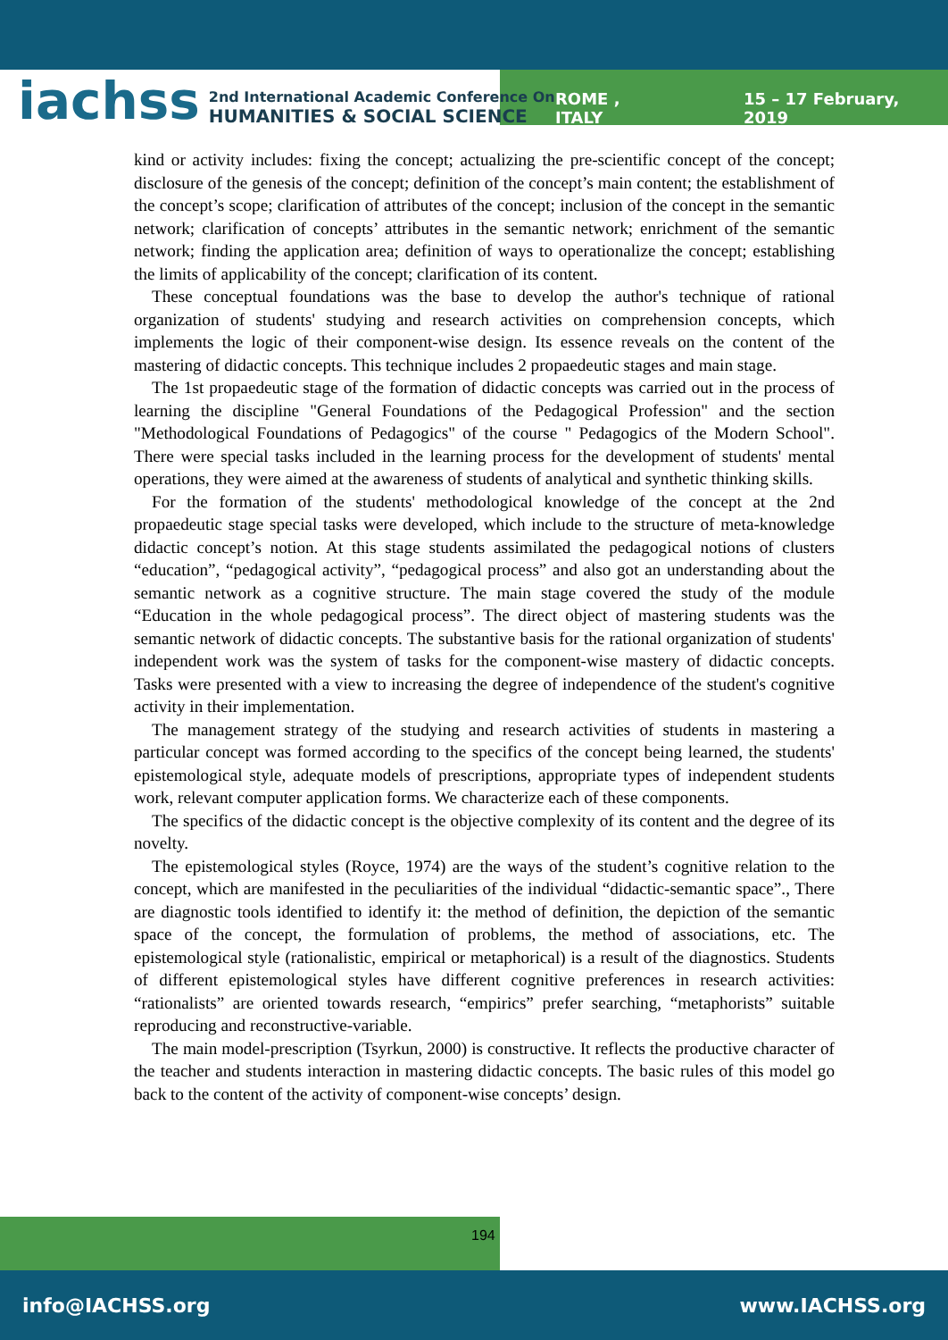iachss
2nd International Academic Conference On
HUMANITIES & SOCIAL SCIENCE
ROME , ITALY 15 – 17 February, 2019
kind or activity includes: fixing the concept; actualizing the pre-scientific concept of the concept; disclosure of the genesis of the concept; definition of the concept’s main content; the establishment of the concept’s scope; clarification of attributes of the concept; inclusion of the concept in the semantic network; clarification of concepts’ attributes in the semantic network; enrichment of the semantic network; finding the application area; definition of ways to operationalize the concept; establishing the limits of applicability of the concept; clarification of its content.
These conceptual foundations was the base to develop the author's technique of rational organization of students' studying and research activities on comprehension concepts, which implements the logic of their component-wise design. Its essence reveals on the content of the mastering of didactic concepts. This technique includes 2 propaedeutic stages and main stage.
The 1st propaedeutic stage of the formation of didactic concepts was carried out in the process of learning the discipline "General Foundations of the Pedagogical Profession" and the section "Methodological Foundations of Pedagogics" of the course " Pedagogics of the Modern School". There were special tasks included in the learning process for the development of students' mental operations, they were aimed at the awareness of students of analytical and synthetic thinking skills.
For the formation of the students' methodological knowledge of the concept at the 2nd propaedeutic stage special tasks were developed, which include to the structure of meta-knowledge didactic concept’s notion. At this stage students assimilated the pedagogical notions of clusters “education”, “pedagogical activity”, “pedagogical process” and also got an understanding about the semantic network as a cognitive structure. The main stage covered the study of the module “Education in the whole pedagogical process”. The direct object of mastering students was the semantic network of didactic concepts. The substantive basis for the rational organization of students' independent work was the system of tasks for the component-wise mastery of didactic concepts. Tasks were presented with a view to increasing the degree of independence of the student's cognitive activity in their implementation.
The management strategy of the studying and research activities of students in mastering a particular concept was formed according to the specifics of the concept being learned, the students' epistemological style, adequate models of prescriptions, appropriate types of independent students work, relevant computer application forms. We characterize each of these components.
The specifics of the didactic concept is the objective complexity of its content and the degree of its novelty.
The epistemological styles (Royce, 1974) are the ways of the student’s cognitive relation to the concept, which are manifested in the peculiarities of the individual “didactic-semantic space”., There are diagnostic tools identified to identify it: the method of definition, the depiction of the semantic space of the concept, the formulation of problems, the method of associations, etc. The epistemological style (rationalistic, empirical or metaphorical) is a result of the diagnostics. Students of different epistemological styles have different cognitive preferences in research activities: “rationalists” are oriented towards research, “empirics” prefer searching, “metaphorists” suitable reproducing and reconstructive-variable.
The main model-prescription (Tsyrkun, 2000) is constructive. It reflects the productive character of the teacher and students interaction in mastering didactic concepts. The basic rules of this model go back to the content of the activity of component-wise concepts’ design.
194
info@IACHSS.org www.IACHSS.org